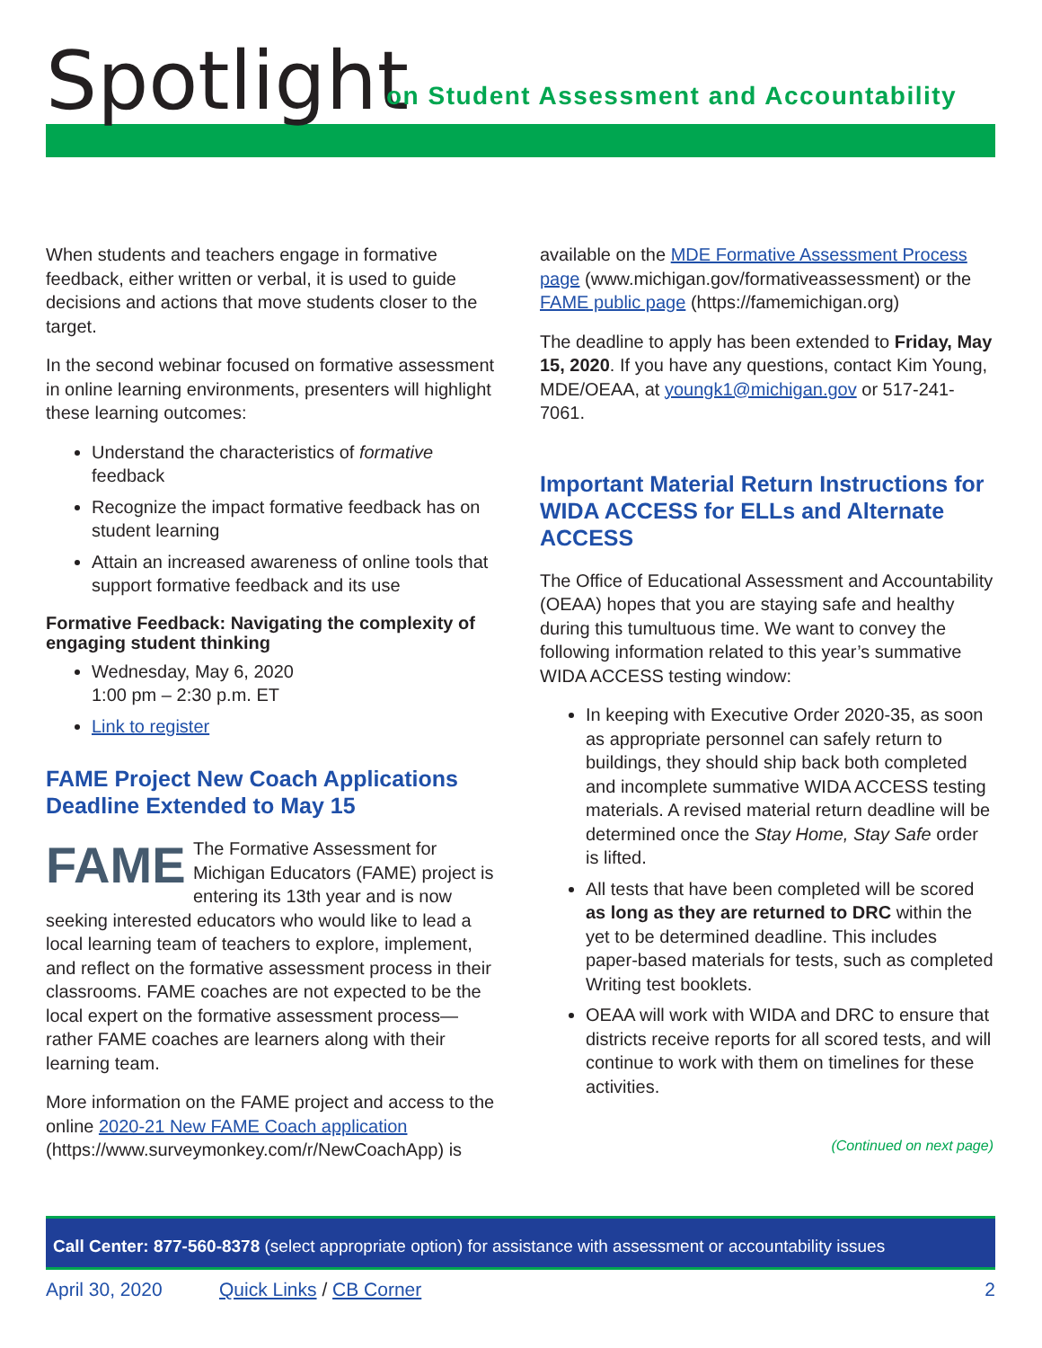Spotlight
on Student Assessment and Accountability
When students and teachers engage in formative feedback, either written or verbal, it is used to guide decisions and actions that move students closer to the target.
In the second webinar focused on formative assessment in online learning environments, presenters will highlight these learning outcomes:
Understand the characteristics of formative feedback
Recognize the impact formative feedback has on student learning
Attain an increased awareness of online tools that support formative feedback and its use
Formative Feedback: Navigating the complexity of engaging student thinking
Wednesday, May 6, 2020
1:00 pm – 2:30 p.m. ET
Link to register
FAME Project New Coach Applications Deadline Extended to May 15
FAME The Formative Assessment for Michigan Educators (FAME) project is entering its 13th year and is now seeking interested educators who would like to lead a local learning team of teachers to explore, implement, and reflect on the formative assessment process in their classrooms. FAME coaches are not expected to be the local expert on the formative assessment process—rather FAME coaches are learners along with their learning team.
More information on the FAME project and access to the online 2020-21 New FAME Coach application (https://www.surveymonkey.com/r/NewCoachApp) is
available on the MDE Formative Assessment Process page (www.michigan.gov/formativeassessment) or the FAME public page (https://famemichigan.org)
The deadline to apply has been extended to Friday, May 15, 2020. If you have any questions, contact Kim Young, MDE/OEAA, at youngk1@michigan.gov or 517-241-7061.
Important Material Return Instructions for WIDA ACCESS for ELLs and Alternate ACCESS
The Office of Educational Assessment and Accountability (OEAA) hopes that you are staying safe and healthy during this tumultuous time. We want to convey the following information related to this year’s summative WIDA ACCESS testing window:
In keeping with Executive Order 2020-35, as soon as appropriate personnel can safely return to buildings, they should ship back both completed and incomplete summative WIDA ACCESS testing materials. A revised material return deadline will be determined once the Stay Home, Stay Safe order is lifted.
All tests that have been completed will be scored as long as they are returned to DRC within the yet to be determined deadline. This includes paper-based materials for tests, such as completed Writing test booklets.
OEAA will work with WIDA and DRC to ensure that districts receive reports for all scored tests, and will continue to work with them on timelines for these activities.
(Continued on next page)
Call Center: 877-560-8378 (select appropriate option) for assistance with assessment or accountability issues
April 30, 2020 Quick Links / CB Corner 2